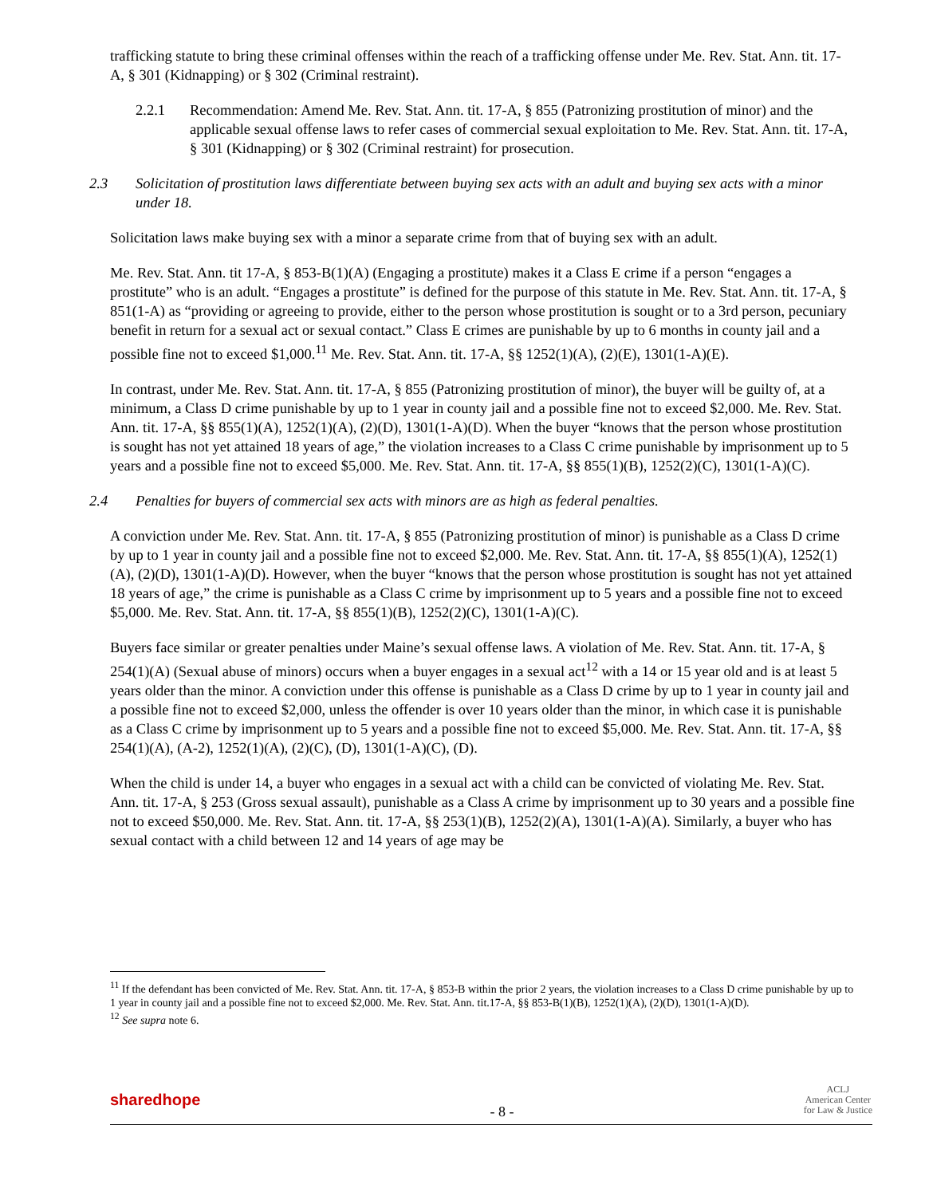trafficking statute to bring these criminal offenses within the reach of a trafficking offense under Me. Rev. Stat. Ann. tit. 17-A, § 301 (Kidnapping) or § 302 (Criminal restraint).
2.2.1 Recommendation: Amend Me. Rev. Stat. Ann. tit. 17-A, § 855 (Patronizing prostitution of minor) and the applicable sexual offense laws to refer cases of commercial sexual exploitation to Me. Rev. Stat. Ann. tit. 17-A, § 301 (Kidnapping) or § 302 (Criminal restraint) for prosecution.
2.3 Solicitation of prostitution laws differentiate between buying sex acts with an adult and buying sex acts with a minor under 18.
Solicitation laws make buying sex with a minor a separate crime from that of buying sex with an adult.
Me. Rev. Stat. Ann. tit 17-A, § 853-B(1)(A) (Engaging a prostitute) makes it a Class E crime if a person “engages a prostitute” who is an adult. “Engages a prostitute” is defined for the purpose of this statute in Me. Rev. Stat. Ann. tit. 17-A, § 851(1-A) as “providing or agreeing to provide, either to the person whose prostitution is sought or to a 3rd person, pecuniary benefit in return for a sexual act or sexual contact.” Class E crimes are punishable by up to 6 months in county jail and a possible fine not to exceed $1,000.<sup>11</sup> Me. Rev. Stat. Ann. tit. 17-A, §§ 1252(1)(A), (2)(E), 1301(1-A)(E).
In contrast, under Me. Rev. Stat. Ann. tit. 17-A, § 855 (Patronizing prostitution of minor), the buyer will be guilty of, at a minimum, a Class D crime punishable by up to 1 year in county jail and a possible fine not to exceed $2,000. Me. Rev. Stat. Ann. tit. 17-A, §§ 855(1)(A), 1252(1)(A), (2)(D), 1301(1-A)(D). When the buyer “knows that the person whose prostitution is sought has not yet attained 18 years of age,” the violation increases to a Class C crime punishable by imprisonment up to 5 years and a possible fine not to exceed $5,000. Me. Rev. Stat. Ann. tit. 17-A, §§ 855(1)(B), 1252(2)(C), 1301(1-A)(C).
2.4 Penalties for buyers of commercial sex acts with minors are as high as federal penalties.
A conviction under Me. Rev. Stat. Ann. tit. 17-A, § 855 (Patronizing prostitution of minor) is punishable as a Class D crime by up to 1 year in county jail and a possible fine not to exceed $2,000. Me. Rev. Stat. Ann. tit. 17-A, §§ 855(1)(A), 1252(1)(A), (2)(D), 1301(1-A)(D). However, when the buyer “knows that the person whose prostitution is sought has not yet attained 18 years of age,” the crime is punishable as a Class C crime by imprisonment up to 5 years and a possible fine not to exceed $5,000. Me. Rev. Stat. Ann. tit. 17-A, §§ 855(1)(B), 1252(2)(C), 1301(1-A)(C).
Buyers face similar or greater penalties under Maine’s sexual offense laws. A violation of Me. Rev. Stat. Ann. tit. 17-A, § 254(1)(A) (Sexual abuse of minors) occurs when a buyer engages in a sexual act<sup>12</sup> with a 14 or 15 year old and is at least 5 years older than the minor. A conviction under this offense is punishable as a Class D crime by up to 1 year in county jail and a possible fine not to exceed $2,000, unless the offender is over 10 years older than the minor, in which case it is punishable as a Class C crime by imprisonment up to 5 years and a possible fine not to exceed $5,000. Me. Rev. Stat. Ann. tit. 17-A, §§ 254(1)(A), (A-2), 1252(1)(A), (2)(C), (D), 1301(1-A)(C), (D).
When the child is under 14, a buyer who engages in a sexual act with a child can be convicted of violating Me. Rev. Stat. Ann. tit. 17-A, § 253 (Gross sexual assault), punishable as a Class A crime by imprisonment up to 30 years and a possible fine not to exceed $50,000. Me. Rev. Stat. Ann. tit. 17-A, §§ 253(1)(B), 1252(2)(A), 1301(1-A)(A). Similarly, a buyer who has sexual contact with a child between 12 and 14 years of age may be
<sup>11</sup> If the defendant has been convicted of Me. Rev. Stat. Ann. tit. 17-A, § 853-B within the prior 2 years, the violation increases to a Class D crime punishable by up to 1 year in county jail and a possible fine not to exceed $2,000. Me. Rev. Stat. Ann. tit.17-A, §§ 853-B(1)(B), 1252(1)(A), (2)(D), 1301(1-A)(D).
<sup>12</sup> See supra note 6.
sharedhope - 8 - ACLJ
American Center
for Law & Justice